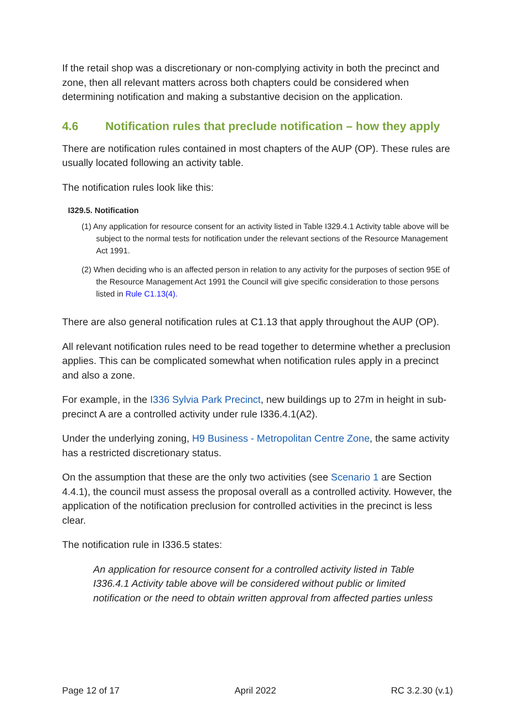If the retail shop was a discretionary or non-complying activity in both the precinct and zone, then all relevant matters across both chapters could be considered when determining notification and making a substantive decision on the application.
4.6 Notification rules that preclude notification – how they apply
There are notification rules contained in most chapters of the AUP (OP). These rules are usually located following an activity table.
The notification rules look like this:
I329.5. Notification
(1) Any application for resource consent for an activity listed in Table I329.4.1 Activity table above will be subject to the normal tests for notification under the relevant sections of the Resource Management Act 1991.
(2) When deciding who is an affected person in relation to any activity for the purposes of section 95E of the Resource Management Act 1991 the Council will give specific consideration to those persons listed in Rule C1.13(4).
There are also general notification rules at C1.13 that apply throughout the AUP (OP).
All relevant notification rules need to be read together to determine whether a preclusion applies. This can be complicated somewhat when notification rules apply in a precinct and also a zone.
For example, in the I336 Sylvia Park Precinct, new buildings up to 27m in height in sub-precinct A are a controlled activity under rule I336.4.1(A2).
Under the underlying zoning, H9 Business - Metropolitan Centre Zone, the same activity has a restricted discretionary status.
On the assumption that these are the only two activities (see Scenario 1 are Section 4.4.1), the council must assess the proposal overall as a controlled activity. However, the application of the notification preclusion for controlled activities in the precinct is less clear.
The notification rule in I336.5 states:
An application for resource consent for a controlled activity listed in Table I336.4.1 Activity table above will be considered without public or limited notification or the need to obtain written approval from affected parties unless
Page 12 of 17 April 2022 RC 3.2.30 (v.1)